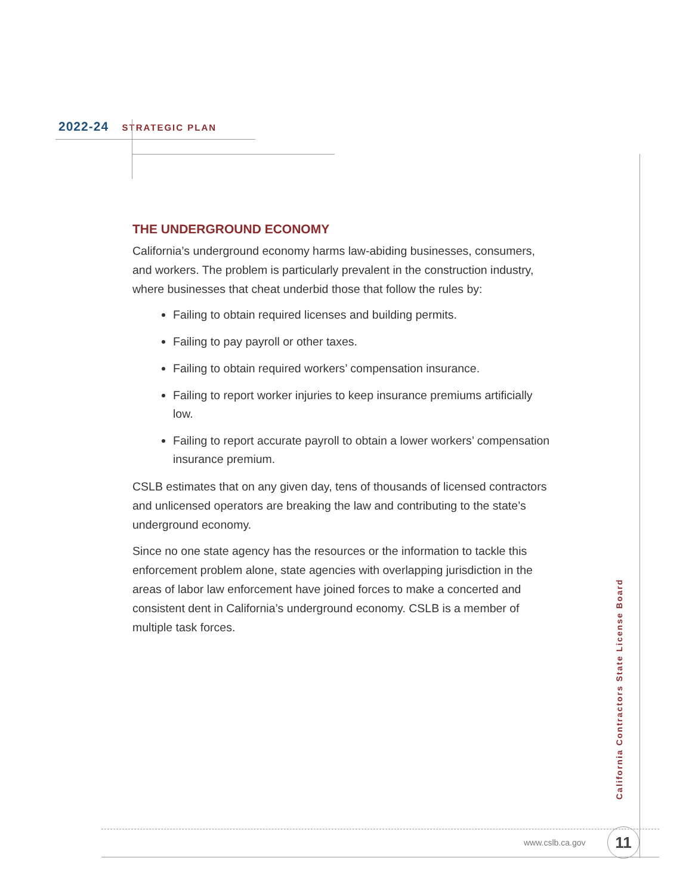2022-24 STRATEGIC PLAN
THE UNDERGROUND ECONOMY
California’s underground economy harms law-abiding businesses, consumers, and workers. The problem is particularly prevalent in the construction industry, where businesses that cheat underbid those that follow the rules by:
Failing to obtain required licenses and building permits.
Failing to pay payroll or other taxes.
Failing to obtain required workers’ compensation insurance.
Failing to report worker injuries to keep insurance premiums artificially low.
Failing to report accurate payroll to obtain a lower workers’ compensation insurance premium.
CSLB estimates that on any given day, tens of thousands of licensed contractors and unlicensed operators are breaking the law and contributing to the state’s underground economy.
Since no one state agency has the resources or the information to tackle this enforcement problem alone, state agencies with overlapping jurisdiction in the areas of labor law enforcement have joined forces to make a concerted and consistent dent in California’s underground economy. CSLB is a member of multiple task forces.
California Contractors State License Board
www.cslb.ca.gov 11